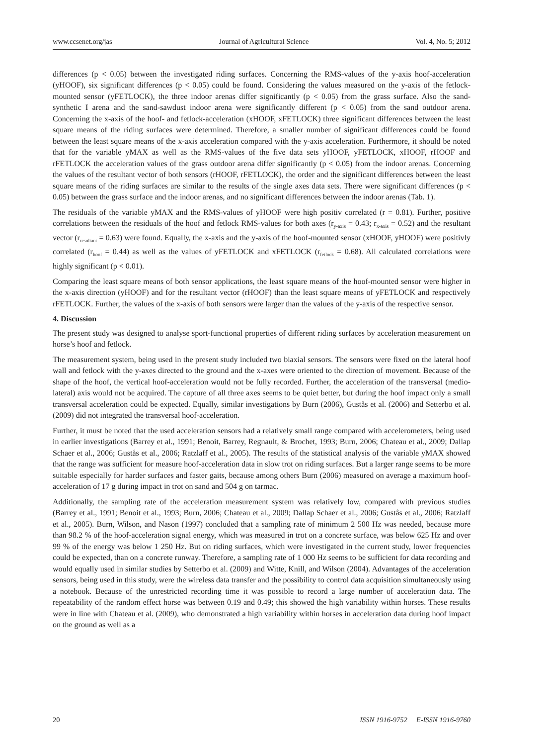www.ccsenet.org/jas Journal of Agricultural Science Vol. 4, No. 5; 2012
differences (p < 0.05) between the investigated riding surfaces. Concerning the RMS-values of the y-axis hoof-acceleration (yHOOF), six significant differences (p < 0.05) could be found. Considering the values measured on the y-axis of the fetlock-mounted sensor (yFETLOCK), the three indoor arenas differ significantly (p < 0.05) from the grass surface. Also the sand-synthetic I arena and the sand-sawdust indoor arena were significantly different (p < 0.05) from the sand outdoor arena. Concerning the x-axis of the hoof- and fetlock-acceleration (xHOOF, xFETLOCK) three significant differences between the least square means of the riding surfaces were determined. Therefore, a smaller number of significant differences could be found between the least square means of the x-axis acceleration compared with the y-axis acceleration. Furthermore, it should be noted that for the variable yMAX as well as the RMS-values of the five data sets yHOOF, yFETLOCK, xHOOF, rHOOF and rFETLOCK the acceleration values of the grass outdoor arena differ significantly (p < 0.05) from the indoor arenas. Concerning the values of the resultant vector of both sensors (rHOOF, rFETLOCK), the order and the significant differences between the least square means of the riding surfaces are similar to the results of the single axes data sets. There were significant differences (p < 0.05) between the grass surface and the indoor arenas, and no significant differences between the indoor arenas (Tab. 1).
The residuals of the variable yMAX and the RMS-values of yHOOF were high positiv correlated (r = 0.81). Further, positive correlations between the residuals of the hoof and fetlock RMS-values for both axes (r<sub>y-axis</sub> = 0.43; r<sub>x-axis</sub> = 0.52) and the resultant vector (r<sub>resultant</sub> = 0.63) were found. Equally, the x-axis and the y-axis of the hoof-mounted sensor (xHOOF, yHOOF) were positivly correlated (r<sub>hoof</sub> = 0.44) as well as the values of yFETLOCK and xFETLOCK (r<sub>fetlock</sub> = 0.68). All calculated correlations were highly significant (p < 0.01).
Comparing the least square means of both sensor applications, the least square means of the hoof-mounted sensor were higher in the x-axis direction (yHOOF) and for the resultant vector (rHOOF) than the least square means of yFETLOCK and respectively rFETLOCK. Further, the values of the x-axis of both sensors were larger than the values of the y-axis of the respective sensor.
4. Discussion
The present study was designed to analyse sport-functional properties of different riding surfaces by acceleration measurement on horse’s hoof and fetlock.
The measurement system, being used in the present study included two biaxial sensors. The sensors were fixed on the lateral hoof wall and fetlock with the y-axes directed to the ground and the x-axes were oriented to the direction of movement. Because of the shape of the hoof, the vertical hoof-acceleration would not be fully recorded. Further, the acceleration of the transversal (medio-lateral) axis would not be acquired. The capture of all three axes seems to be quiet better, but during the hoof impact only a small transversal acceleration could be expected. Equally, similar investigations by Burn (2006), Gustås et al. (2006) and Setterbo et al. (2009) did not integrated the transversal hoof-acceleration.
Further, it must be noted that the used acceleration sensors had a relatively small range compared with accelerometers, being used in earlier investigations (Barrey et al., 1991; Benoit, Barrey, Regnault, & Brochet, 1993; Burn, 2006; Chateau et al., 2009; Dallap Schaer et al., 2006; Gustås et al., 2006; Ratzlaff et al., 2005). The results of the statistical analysis of the variable yMAX showed that the range was sufficient for measure hoof-acceleration data in slow trot on riding surfaces. But a larger range seems to be more suitable especially for harder surfaces and faster gaits, because among others Burn (2006) measured on average a maximum hoof-acceleration of 17 g during impact in trot on sand and 504 g on tarmac.
Additionally, the sampling rate of the acceleration measurement system was relatively low, compared with previous studies (Barrey et al., 1991; Benoit et al., 1993; Burn, 2006; Chateau et al., 2009; Dallap Schaer et al., 2006; Gustås et al., 2006; Ratzlaff et al., 2005). Burn, Wilson, and Nason (1997) concluded that a sampling rate of minimum 2 500 Hz was needed, because more than 98.2 % of the hoof-acceleration signal energy, which was measured in trot on a concrete surface, was below 625 Hz and over 99 % of the energy was below 1 250 Hz. But on riding surfaces, which were investigated in the current study, lower frequencies could be expected, than on a concrete runway. Therefore, a sampling rate of 1 000 Hz seems to be sufficient for data recording and would equally used in similar studies by Setterbo et al. (2009) and Witte, Knill, and Wilson (2004). Advantages of the acceleration sensors, being used in this study, were the wireless data transfer and the possibility to control data acquisition simultaneously using a notebook. Because of the unrestricted recording time it was possible to record a large number of acceleration data. The repeatability of the random effect horse was between 0.19 and 0.49; this showed the high variability within horses. These results were in line with Chateau et al. (2009), who demonstrated a high variability within horses in acceleration data during hoof impact on the ground as well as a
20 ISSN 1916-9752 E-ISSN 1916-9760